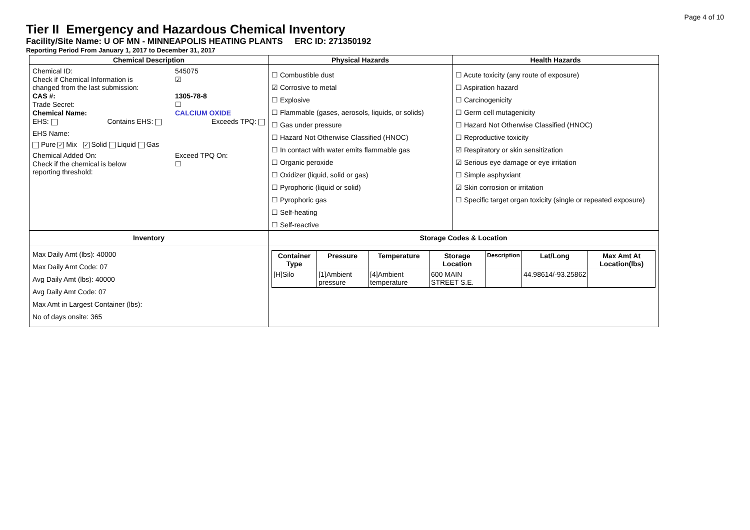Page 4 of 10
Tier II Emergency and Hazardous Chemical Inventory
Facility/Site Name: U OF MN - MINNEAPOLIS HEATING PLANTS ERC ID: 271350192
Reporting Period From January 1, 2017 to December 31, 2017
| Chemical Description | Physical Hazards | Health Hazards |
| --- | --- | --- |
| Chemical ID: 545075 Check if Chemical Information is changed from the last submission: ☑ CAS #: 1305-78-8 Trade Secret: ☐ Chemical Name: CALCIUM OXIDE EHS: Contains EHS: Exceeds TPQ: EHS Name: Pure ✓ Mix ✓ Solid Liquid Gas Chemical Added On: Exceed TPQ On: Check if the chemical is below reporting threshold: ☐ | ☐ Combustible dust ☑ Corrosive to metal ☐ Explosive ☐ Flammable (gases, aerosols, liquids, or solids) ☐ Gas under pressure ☐ Hazard Not Otherwise Classified (HNOC) ☐ In contact with water emits flammable gas ☐ Organic peroxide ☐ Oxidizer (liquid, solid or gas) ☐ Pyrophoric (liquid or solid) ☐ Pyrophoric gas ☐ Self-heating ☐ Self-reactive | ☐ Acute toxicity (any route of exposure) ☐ Aspiration hazard ☐ Carcinogenicity ☐ Germ cell mutagenicity ☐ Hazard Not Otherwise Classified (HNOC) ☐ Reproductive toxicity ☑ Respiratory or skin sensitization ☑ Serious eye damage or eye irritation ☐ Simple asphyxiant ☑ Skin corrosion or irritation ☐ Specific target organ toxicity (single or repeated exposure) |
| Inventory | Storage Codes & Location | |
| Max Daily Amt (lbs): 40000 Max Daily Amt Code: 07 Avg Daily Amt (lbs): 40000 Avg Daily Amt Code: 07 Max Amt in Largest Container (lbs): No of days onsite: 365 | / Container Type / Pressure / Temperature / Storage Location / Description / Lat/Long / Max Amt At Location(lbs) / / --- / --- / --- / --- / --- / --- / --- / / [H]Silo / [1]Ambient pressure / [4]Ambient temperature / 600 MAIN STREET S.E. / / 44.98614/-93.25862 / / | |